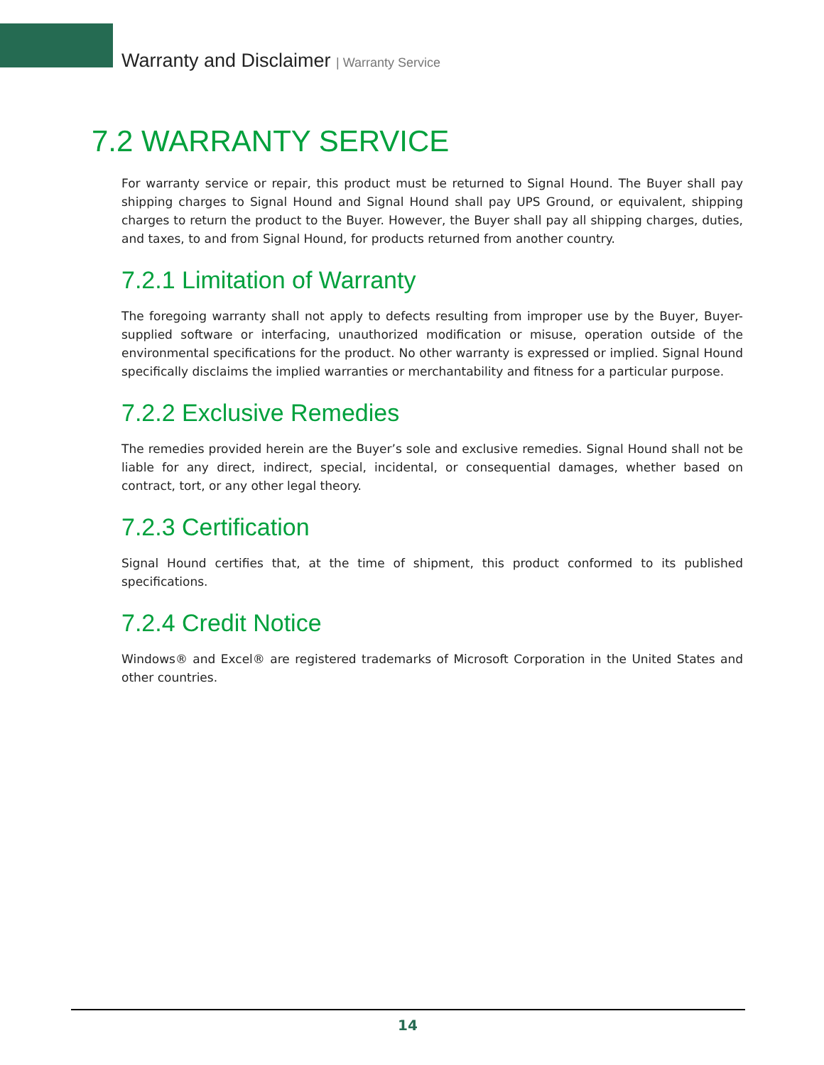Warranty and Disclaimer | Warranty Service
7.2 WARRANTY SERVICE
For warranty service or repair, this product must be returned to Signal Hound. The Buyer shall pay shipping charges to Signal Hound and Signal Hound shall pay UPS Ground, or equivalent, shipping charges to return the product to the Buyer. However, the Buyer shall pay all shipping charges, duties, and taxes, to and from Signal Hound, for products returned from another country.
7.2.1 Limitation of Warranty
The foregoing warranty shall not apply to defects resulting from improper use by the Buyer, Buyer-supplied software or interfacing, unauthorized modification or misuse, operation outside of the environmental specifications for the product. No other warranty is expressed or implied. Signal Hound specifically disclaims the implied warranties or merchantability and fitness for a particular purpose.
7.2.2 Exclusive Remedies
The remedies provided herein are the Buyer’s sole and exclusive remedies. Signal Hound shall not be liable for any direct, indirect, special, incidental, or consequential damages, whether based on contract, tort, or any other legal theory.
7.2.3 Certification
Signal Hound certifies that, at the time of shipment, this product conformed to its published specifications.
7.2.4 Credit Notice
Windows® and Excel® are registered trademarks of Microsoft Corporation in the United States and other countries.
14